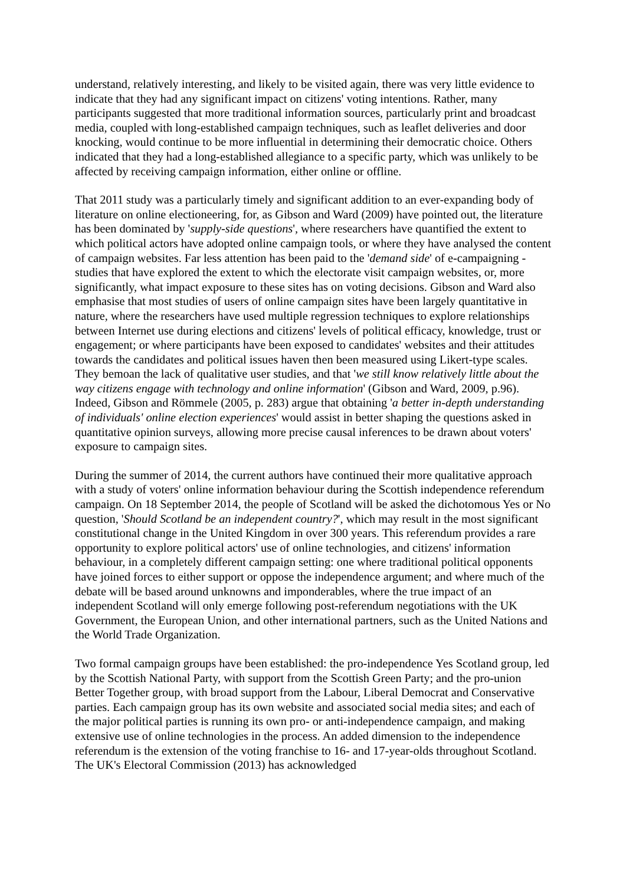understand, relatively interesting, and likely to be visited again, there was very little evidence to indicate that they had any significant impact on citizens' voting intentions. Rather, many participants suggested that more traditional information sources, particularly print and broadcast media, coupled with long-established campaign techniques, such as leaflet deliveries and door knocking, would continue to be more influential in determining their democratic choice. Others indicated that they had a long-established allegiance to a specific party, which was unlikely to be affected by receiving campaign information, either online or offline.
That 2011 study was a particularly timely and significant addition to an ever-expanding body of literature on online electioneering, for, as Gibson and Ward (2009) have pointed out, the literature has been dominated by 'supply-side questions', where researchers have quantified the extent to which political actors have adopted online campaign tools, or where they have analysed the content of campaign websites. Far less attention has been paid to the 'demand side' of e-campaigning - studies that have explored the extent to which the electorate visit campaign websites, or, more significantly, what impact exposure to these sites has on voting decisions. Gibson and Ward also emphasise that most studies of users of online campaign sites have been largely quantitative in nature, where the researchers have used multiple regression techniques to explore relationships between Internet use during elections and citizens' levels of political efficacy, knowledge, trust or engagement; or where participants have been exposed to candidates' websites and their attitudes towards the candidates and political issues haven then been measured using Likert-type scales. They bemoan the lack of qualitative user studies, and that 'we still know relatively little about the way citizens engage with technology and online information' (Gibson and Ward, 2009, p.96). Indeed, Gibson and Römmele (2005, p. 283) argue that obtaining 'a better in-depth understanding of individuals' online election experiences' would assist in better shaping the questions asked in quantitative opinion surveys, allowing more precise causal inferences to be drawn about voters' exposure to campaign sites.
During the summer of 2014, the current authors have continued their more qualitative approach with a study of voters' online information behaviour during the Scottish independence referendum campaign. On 18 September 2014, the people of Scotland will be asked the dichotomous Yes or No question, 'Should Scotland be an independent country?', which may result in the most significant constitutional change in the United Kingdom in over 300 years. This referendum provides a rare opportunity to explore political actors' use of online technologies, and citizens' information behaviour, in a completely different campaign setting: one where traditional political opponents have joined forces to either support or oppose the independence argument; and where much of the debate will be based around unknowns and imponderables, where the true impact of an independent Scotland will only emerge following post-referendum negotiations with the UK Government, the European Union, and other international partners, such as the United Nations and the World Trade Organization.
Two formal campaign groups have been established: the pro-independence Yes Scotland group, led by the Scottish National Party, with support from the Scottish Green Party; and the pro-union Better Together group, with broad support from the Labour, Liberal Democrat and Conservative parties. Each campaign group has its own website and associated social media sites; and each of the major political parties is running its own pro- or anti-independence campaign, and making extensive use of online technologies in the process. An added dimension to the independence referendum is the extension of the voting franchise to 16- and 17-year-olds throughout Scotland. The UK's Electoral Commission (2013) has acknowledged